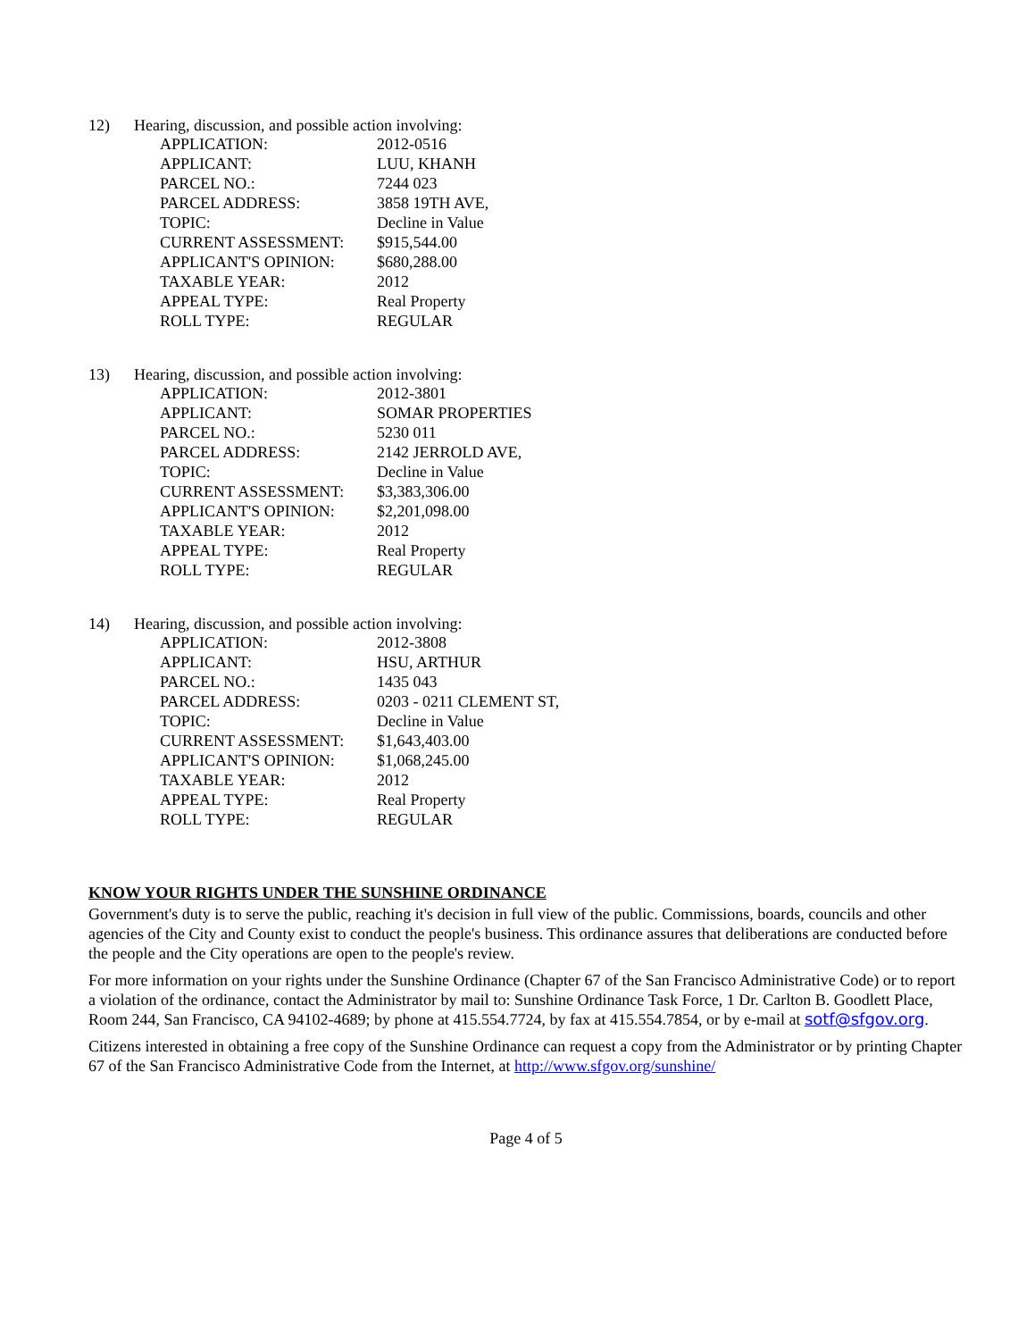12) Hearing, discussion, and possible action involving:
| APPLICATION: | 2012-0516 |
| APPLICANT: | LUU, KHANH |
| PARCEL NO.: | 7244 023 |
| PARCEL ADDRESS: | 3858 19TH AVE, |
| TOPIC: | Decline in Value |
| CURRENT ASSESSMENT: | $915,544.00 |
| APPLICANT'S OPINION: | $680,288.00 |
| TAXABLE YEAR: | 2012 |
| APPEAL TYPE: | Real Property |
| ROLL TYPE: | REGULAR |
13) Hearing, discussion, and possible action involving:
| APPLICATION: | 2012-3801 |
| APPLICANT: | SOMAR PROPERTIES |
| PARCEL NO.: | 5230 011 |
| PARCEL ADDRESS: | 2142 JERROLD AVE, |
| TOPIC: | Decline in Value |
| CURRENT ASSESSMENT: | $3,383,306.00 |
| APPLICANT'S OPINION: | $2,201,098.00 |
| TAXABLE YEAR: | 2012 |
| APPEAL TYPE: | Real Property |
| ROLL TYPE: | REGULAR |
14) Hearing, discussion, and possible action involving:
| APPLICATION: | 2012-3808 |
| APPLICANT: | HSU, ARTHUR |
| PARCEL NO.: | 1435 043 |
| PARCEL ADDRESS: | 0203 - 0211 CLEMENT ST, |
| TOPIC: | Decline in Value |
| CURRENT ASSESSMENT: | $1,643,403.00 |
| APPLICANT'S OPINION: | $1,068,245.00 |
| TAXABLE YEAR: | 2012 |
| APPEAL TYPE: | Real Property |
| ROLL TYPE: | REGULAR |
KNOW YOUR RIGHTS UNDER THE SUNSHINE ORDINANCE
Government's duty is to serve the public, reaching it's decision in full view of the public. Commissions, boards, councils and other agencies of the City and County exist to conduct the people's business. This ordinance assures that deliberations are conducted before the people and the City operations are open to the people's review.
For more information on your rights under the Sunshine Ordinance (Chapter 67 of the San Francisco Administrative Code) or to report a violation of the ordinance, contact the Administrator by mail to: Sunshine Ordinance Task Force, 1 Dr. Carlton B. Goodlett Place, Room 244, San Francisco, CA 94102-4689; by phone at 415.554.7724, by fax at 415.554.7854, or by e-mail at sotf@sfgov.org.
Citizens interested in obtaining a free copy of the Sunshine Ordinance can request a copy from the Administrator or by printing Chapter 67 of the San Francisco Administrative Code from the Internet, at http://www.sfgov.org/sunshine/
Page 4 of 5